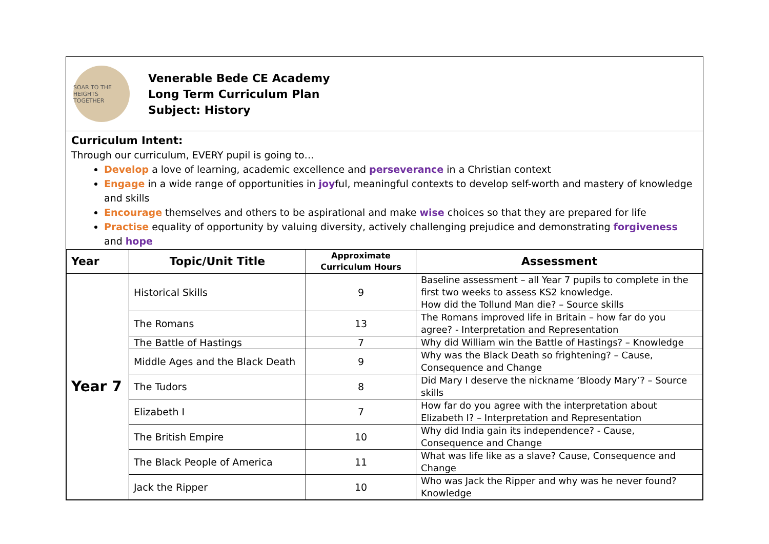SOAR TO THE HEIGHTS TOGETHER
Venerable Bede CE Academy
Long Term Curriculum Plan
Subject: History
Curriculum Intent:
Through our curriculum, EVERY pupil is going to…
Develop a love of learning, academic excellence and perseverance in a Christian context
Engage in a wide range of opportunities in joyful, meaningful contexts to develop self-worth and mastery of knowledge and skills
Encourage themselves and others to be aspirational and make wise choices so that they are prepared for life
Practise equality of opportunity by valuing diversity, actively challenging prejudice and demonstrating forgiveness and hope
| Year | Topic/Unit Title | Approximate Curriculum Hours | Assessment |
| --- | --- | --- | --- |
| Year 7 | Historical Skills | 9 | Baseline assessment – all Year 7 pupils to complete in the first two weeks to assess KS2 knowledge. How did the Tollund Man die? – Source skills |
| | The Romans | 13 | The Romans improved life in Britain – how far do you agree? - Interpretation and Representation |
| | The Battle of Hastings | 7 | Why did William win the Battle of Hastings? – Knowledge |
| | Middle Ages and the Black Death | 9 | Why was the Black Death so frightening? – Cause, Consequence and Change |
| | The Tudors | 8 | Did Mary I deserve the nickname ‘Bloody Mary’? – Source skills |
| | Elizabeth I | 7 | How far do you agree with the interpretation about Elizabeth I? – Interpretation and Representation |
| | The British Empire | 10 | Why did India gain its independence? - Cause, Consequence and Change |
| | The Black People of America | 11 | What was life like as a slave? Cause, Consequence and Change |
| | Jack the Ripper | 10 | Who was Jack the Ripper and why was he never found? Knowledge |